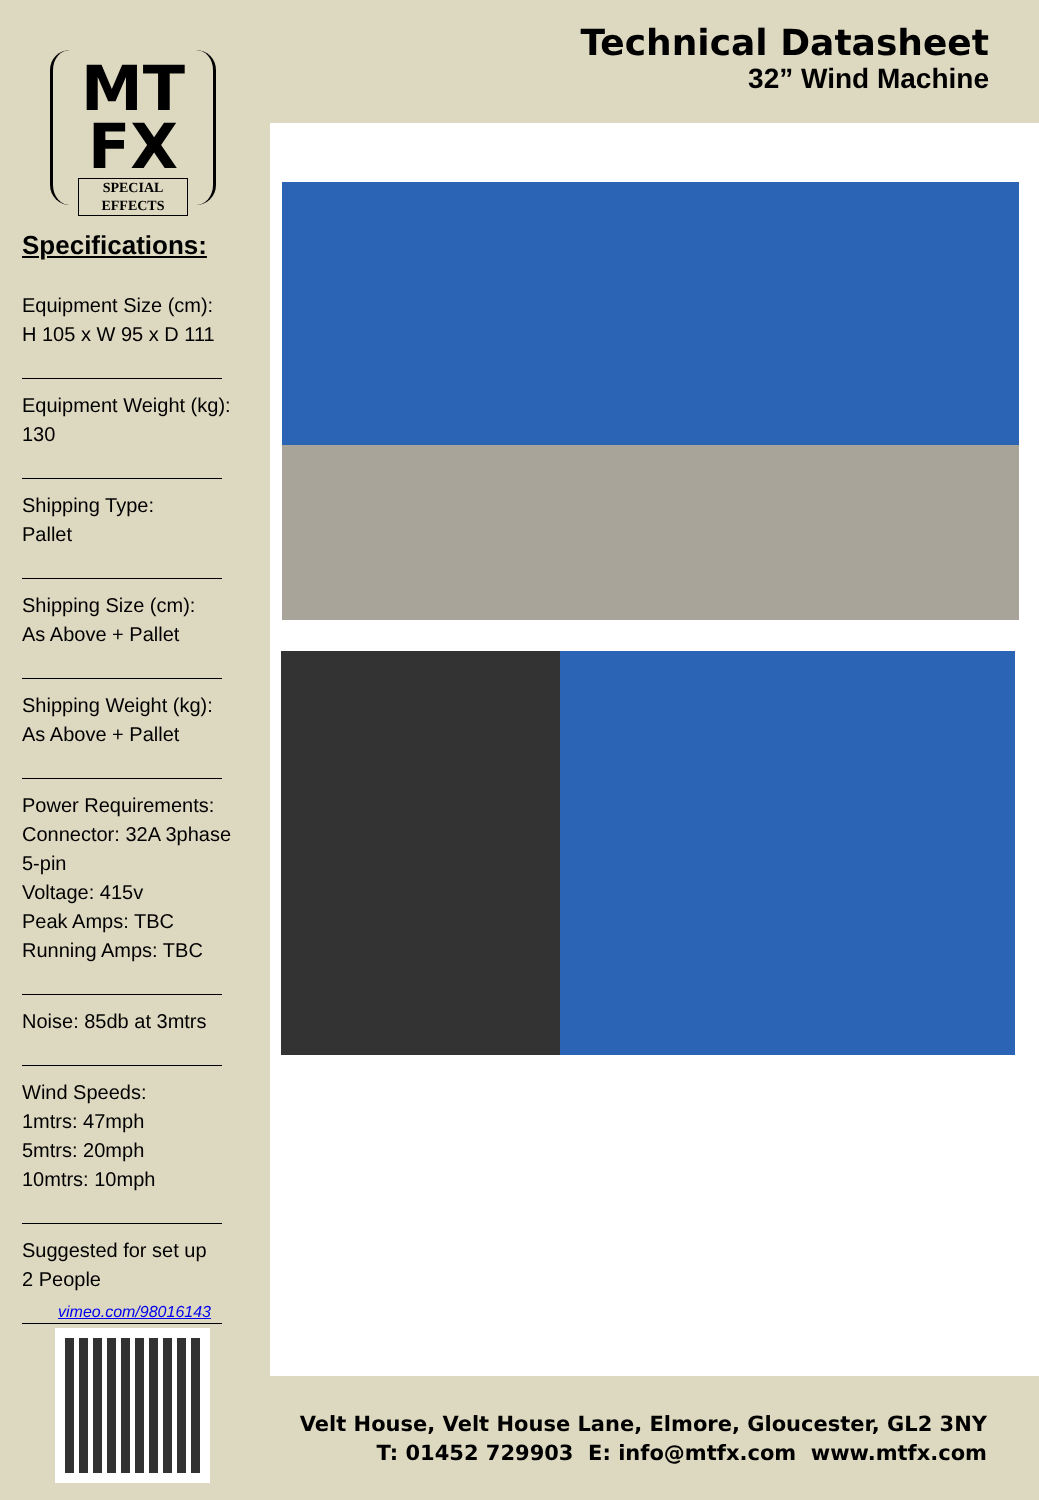MT
FX
SPECIAL EFFECTS
Specifications:
Equipment Size (cm):
H 105 x W 95 x D 111
Equipment Weight (kg):
130
Shipping Type:
Pallet
Shipping Size (cm):
As Above + Pallet
Shipping Weight (kg):
As Above + Pallet
Power Requirements:
Connector: 32A 3phase
5-pin
Voltage: 415v
Peak Amps: TBC
Running Amps: TBC
Noise: 85db at 3mtrs
Wind Speeds:
1mtrs: 47mph
5mtrs: 20mph
10mtrs: 10mph
Suggested for set up
2 People
vimeo.com/98016143
Technical Datasheet
32” Wind Machine
Velt House, Velt House Lane, Elmore, Gloucester, GL2 3NY
T: 01452 729903 E: info@mtfx.com www.mtfx.com